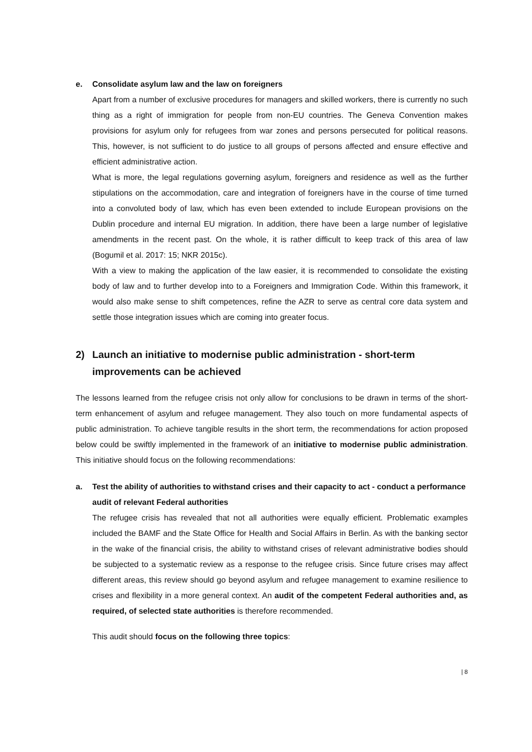e. Consolidate asylum law and the law on foreigners
Apart from a number of exclusive procedures for managers and skilled workers, there is currently no such thing as a right of immigration for people from non-EU countries. The Geneva Convention makes provisions for asylum only for refugees from war zones and persons persecuted for political reasons. This, however, is not sufficient to do justice to all groups of persons affected and ensure effective and efficient administrative action.
What is more, the legal regulations governing asylum, foreigners and residence as well as the further stipulations on the accommodation, care and integration of foreigners have in the course of time turned into a convoluted body of law, which has even been extended to include European provisions on the Dublin procedure and internal EU migration. In addition, there have been a large number of legislative amendments in the recent past. On the whole, it is rather difficult to keep track of this area of law (Bogumil et al. 2017: 15; NKR 2015c).
With a view to making the application of the law easier, it is recommended to consolidate the existing body of law and to further develop into to a Foreigners and Immigration Code. Within this framework, it would also make sense to shift competences, refine the AZR to serve as central core data system and settle those integration issues which are coming into greater focus.
2) Launch an initiative to modernise public administration - short-term improvements can be achieved
The lessons learned from the refugee crisis not only allow for conclusions to be drawn in terms of the short-term enhancement of asylum and refugee management. They also touch on more fundamental aspects of public administration. To achieve tangible results in the short term, the recommendations for action proposed below could be swiftly implemented in the framework of an initiative to modernise public administration. This initiative should focus on the following recommendations:
a. Test the ability of authorities to withstand crises and their capacity to act - conduct a performance audit of relevant Federal authorities
The refugee crisis has revealed that not all authorities were equally efficient. Problematic examples included the BAMF and the State Office for Health and Social Affairs in Berlin. As with the banking sector in the wake of the financial crisis, the ability to withstand crises of relevant administrative bodies should be subjected to a systematic review as a response to the refugee crisis. Since future crises may affect different areas, this review should go beyond asylum and refugee management to examine resilience to crises and flexibility in a more general context. An audit of the competent Federal authorities and, as required, of selected state authorities is therefore recommended.
This audit should focus on the following three topics:
| 8